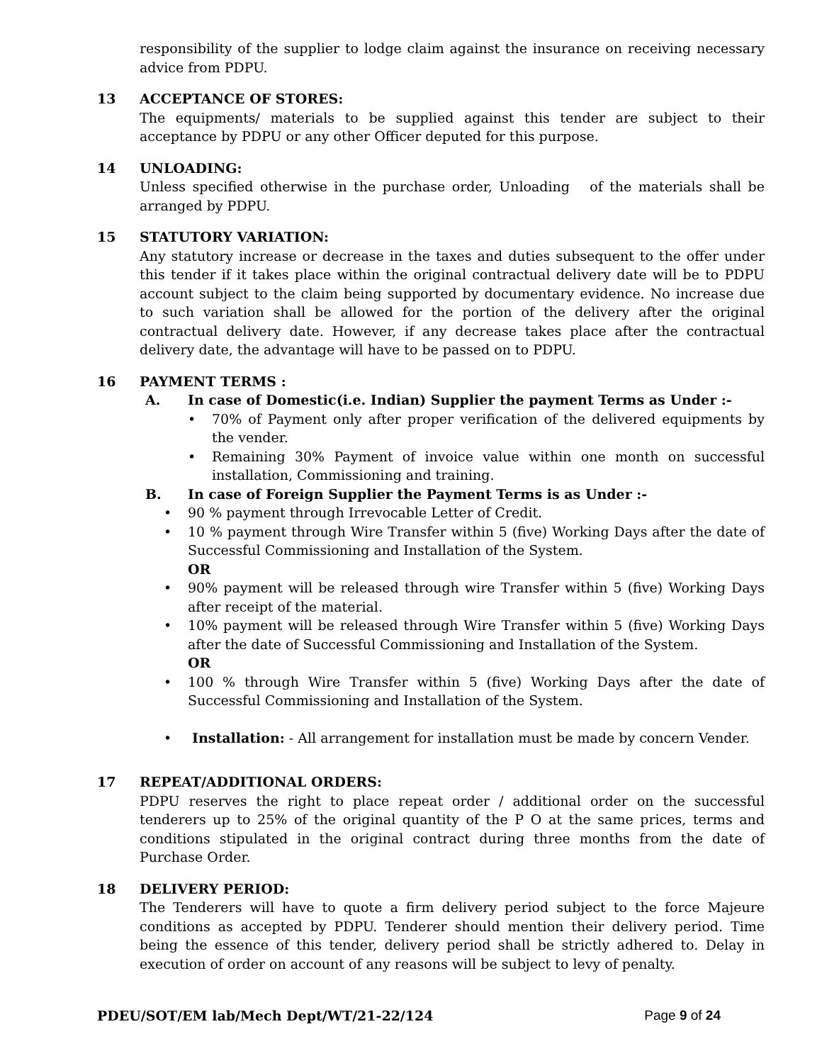responsibility of the supplier to lodge claim against the insurance on receiving necessary advice from PDPU.
13 ACCEPTANCE OF STORES:
The equipments/ materials to be supplied against this tender are subject to their acceptance by PDPU or any other Officer deputed for this purpose.
14 UNLOADING:
Unless specified otherwise in the purchase order, Unloading of the materials shall be arranged by PDPU.
15 STATUTORY VARIATION:
Any statutory increase or decrease in the taxes and duties subsequent to the offer under this tender if it takes place within the original contractual delivery date will be to PDPU account subject to the claim being supported by documentary evidence. No increase due to such variation shall be allowed for the portion of the delivery after the original contractual delivery date. However, if any decrease takes place after the contractual delivery date, the advantage will have to be passed on to PDPU.
16 PAYMENT TERMS :
A. In case of Domestic(i.e. Indian) Supplier the payment Terms as Under :-
• 70% of Payment only after proper verification of the delivered equipments by the vender.
• Remaining 30% Payment of invoice value within one month on successful installation, Commissioning and training.
B. In case of Foreign Supplier the Payment Terms is as Under :-
• 90 % payment through Irrevocable Letter of Credit.
• 10 % payment through Wire Transfer within 5 (five) Working Days after the date of Successful Commissioning and Installation of the System.
OR
• 90% payment will be released through wire Transfer within 5 (five) Working Days after receipt of the material.
• 10% payment will be released through Wire Transfer within 5 (five) Working Days after the date of Successful Commissioning and Installation of the System.
OR
• 100 % through Wire Transfer within 5 (five) Working Days after the date of Successful Commissioning and Installation of the System.
• Installation: - All arrangement for installation must be made by concern Vender.
17 REPEAT/ADDITIONAL ORDERS:
PDPU reserves the right to place repeat order / additional order on the successful tenderers up to 25% of the original quantity of the P O at the same prices, terms and conditions stipulated in the original contract during three months from the date of Purchase Order.
18 DELIVERY PERIOD:
The Tenderers will have to quote a firm delivery period subject to the force Majeure conditions as accepted by PDPU. Tenderer should mention their delivery period. Time being the essence of this tender, delivery period shall be strictly adhered to. Delay in execution of order on account of any reasons will be subject to levy of penalty.
PDEU/SOT/EM lab/Mech Dept/WT/21-22/124 Page 9 of 24